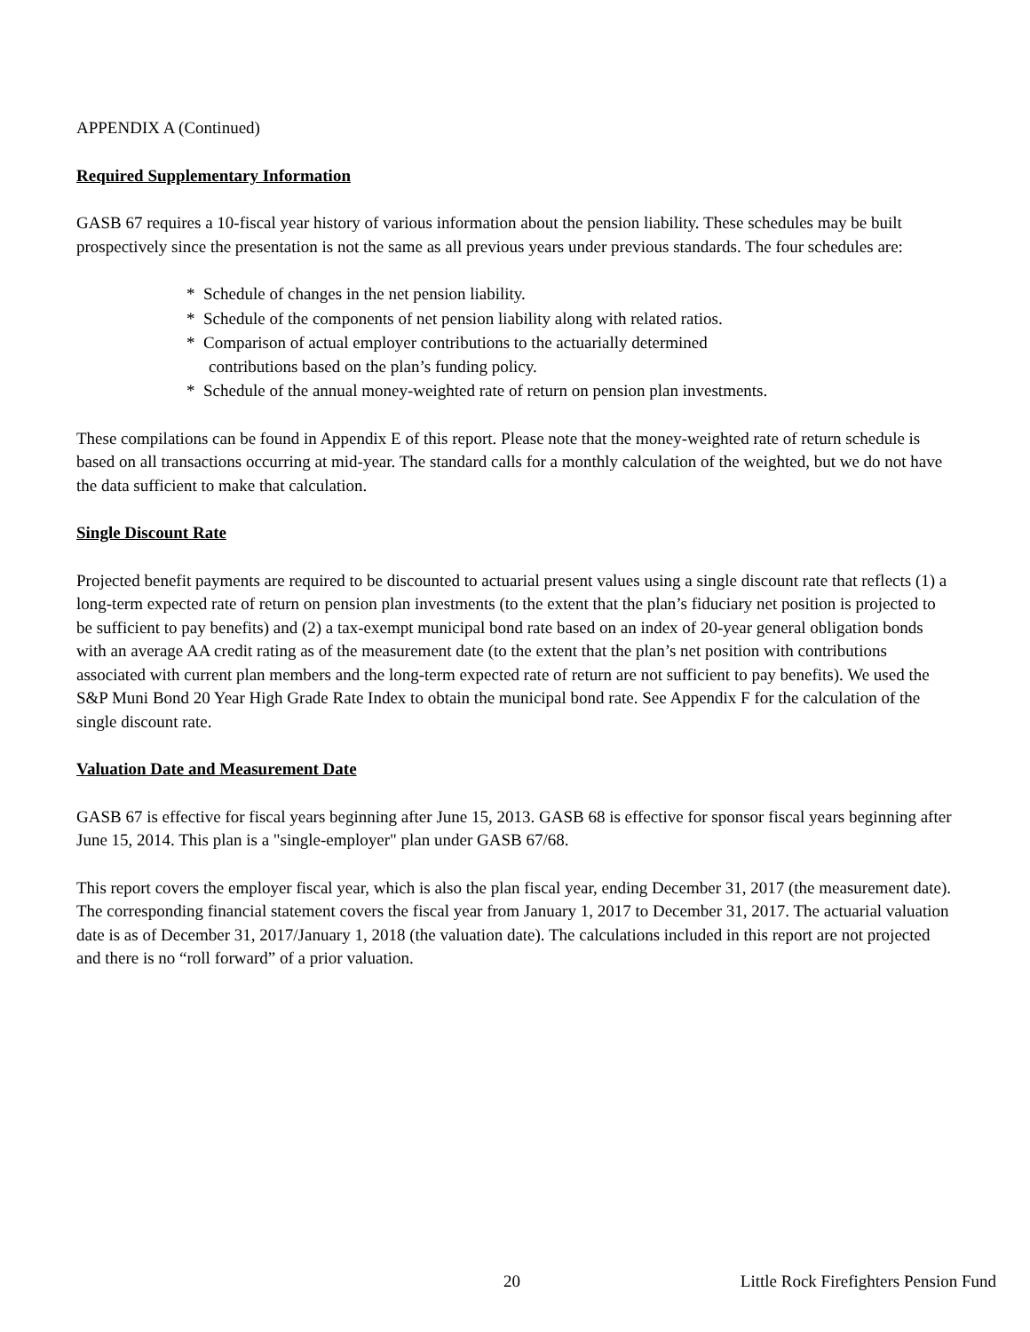APPENDIX A (Continued)
Required Supplementary Information
GASB 67 requires a 10-fiscal year history of various information about the pension liability. These schedules may be built prospectively since the presentation is not the same as all previous years under previous standards. The four schedules are:
* Schedule of changes in the net pension liability.
* Schedule of the components of net pension liability along with related ratios.
* Comparison of actual employer contributions to the actuarially determined
contributions based on the plan’s funding policy.
* Schedule of the annual money-weighted rate of return on pension plan investments.
These compilations can be found in Appendix E of this report. Please note that the money-weighted rate of return schedule is based on all transactions occurring at mid-year. The standard calls for a monthly calculation of the weighted, but we do not have the data sufficient to make that calculation.
Single Discount Rate
Projected benefit payments are required to be discounted to actuarial present values using a single discount rate that reflects (1) a long-term expected rate of return on pension plan investments (to the extent that the plan’s fiduciary net position is projected to be sufficient to pay benefits) and (2) a tax-exempt municipal bond rate based on an index of 20-year general obligation bonds with an average AA credit rating as of the measurement date (to the extent that the plan’s net position with contributions associated with current plan members and the long-term expected rate of return are not sufficient to pay benefits). We used the S&P Muni Bond 20 Year High Grade Rate Index to obtain the municipal bond rate. See Appendix F for the calculation of the single discount rate.
Valuation Date and Measurement Date
GASB 67 is effective for fiscal years beginning after June 15, 2013. GASB 68 is effective for sponsor fiscal years beginning after June 15, 2014. This plan is a "single-employer" plan under GASB 67/68.
This report covers the employer fiscal year, which is also the plan fiscal year, ending December 31, 2017 (the measurement date). The corresponding financial statement covers the fiscal year from January 1, 2017 to December 31, 2017. The actuarial valuation date is as of December 31, 2017/January 1, 2018 (the valuation date). The calculations included in this report are not projected and there is no “roll forward” of a prior valuation.
20 Little Rock Firefighters Pension Fund